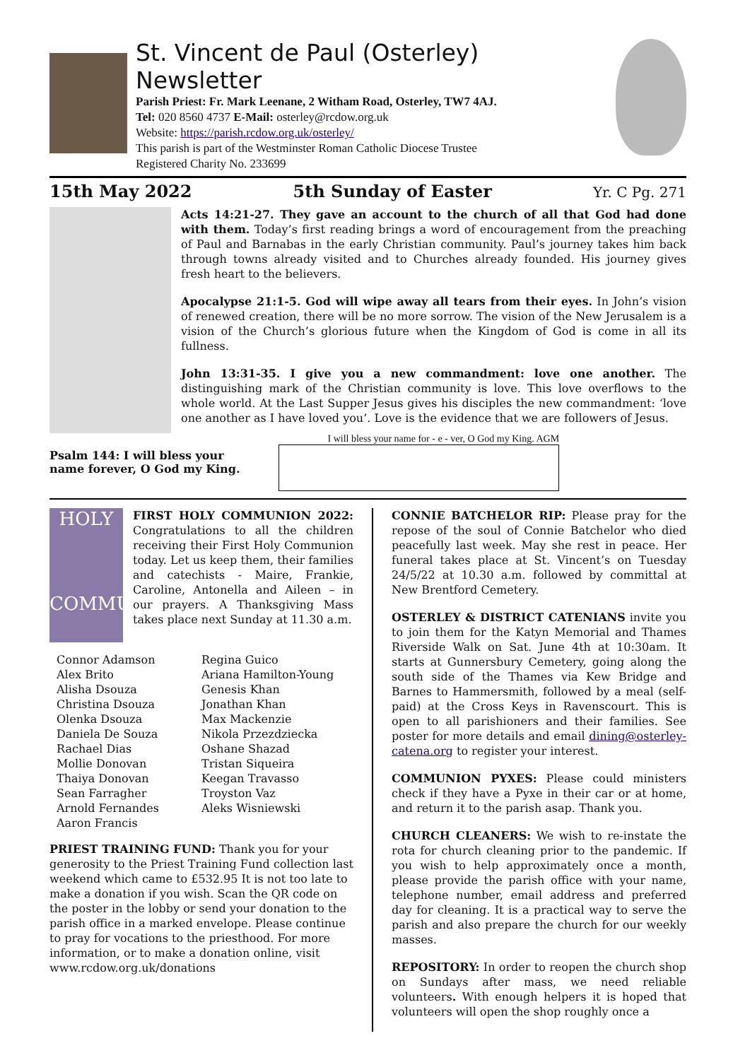St. Vincent de Paul (Osterley) Newsletter
Parish Priest: Fr. Mark Leenane, 2 Witham Road, Osterley, TW7 4AJ.
Tel: 020 8560 4737 E-Mail: osterley@rcdow.org.uk
Website: https://parish.rcdow.org.uk/osterley/
This parish is part of the Westminster Roman Catholic Diocese Trustee
Registered Charity No. 233699
15th May 2022 5th Sunday of Easter Yr. C Pg. 271
Acts 14:21-27. They gave an account to the church of all that God had done with them. Today’s first reading brings a word of encouragement from the preaching of Paul and Barnabas in the early Christian community. Paul’s journey takes him back through towns already visited and to Churches already founded. His journey gives fresh heart to the believers.
Apocalypse 21:1-5. God will wipe away all tears from their eyes. In John’s vision of renewed creation, there will be no more sorrow. The vision of the New Jerusalem is a vision of the Church’s glorious future when the Kingdom of God is come in all its fullness.
John 13:31-35. I give you a new commandment: love one another. The distinguishing mark of the Christian community is love. This love overflows to the whole world. At the Last Supper Jesus gives his disciples the new commandment: ‘love one another as I have loved you’. Love is the evidence that we are followers of Jesus.
Psalm 144: I will bless your
name forever, O God my King.
I will bless your name for - e - ver, O God my King. AGM
HOLY
COMMUNION
FIRST HOLY COMMUNION 2022: Congratulations to all the children receiving their First Holy Communion today. Let us keep them, their families and catechists - Maire, Frankie, Caroline, Antonella and Aileen – in our prayers. A Thanksgiving Mass takes place next Sunday at 11.30 a.m.
Connor Adamson
Alex Brito
Alisha Dsouza
Christina Dsouza
Olenka Dsouza
Daniela De Souza
Rachael Dias
Mollie Donovan
Thaiya Donovan
Sean Farragher
Arnold Fernandes
Aaron Francis
Regina Guico
Ariana Hamilton-Young
Genesis Khan
Jonathan Khan
Max Mackenzie
Nikola Przezdziecka
Oshane Shazad
Tristan Siqueira
Keegan Travasso
Troyston Vaz
Aleks Wisniewski
PRIEST TRAINING FUND: Thank you for your generosity to the Priest Training Fund collection last weekend which came to £532.95 It is not too late to make a donation if you wish. Scan the QR code on the poster in the lobby or send your donation to the parish office in a marked envelope. Please continue to pray for vocations to the priesthood. For more information, or to make a donation online, visit www.rcdow.org.uk/donations
CONNIE BATCHELOR RIP: Please pray for the repose of the soul of Connie Batchelor who died peacefully last week. May she rest in peace. Her funeral takes place at St. Vincent’s on Tuesday 24/5/22 at 10.30 a.m. followed by committal at New Brentford Cemetery.
OSTERLEY & DISTRICT CATENIANS invite you to join them for the Katyn Memorial and Thames Riverside Walk on Sat. June 4th at 10:30am. It starts at Gunnersbury Cemetery, going along the south side of the Thames via Kew Bridge and Barnes to Hammersmith, followed by a meal (self-paid) at the Cross Keys in Ravenscourt. This is open to all parishioners and their families. See poster for more details and email dining@osterley-catena.org to register your interest.
COMMUNION PYXES: Please could ministers check if they have a Pyxe in their car or at home, and return it to the parish asap. Thank you.
CHURCH CLEANERS: We wish to re-instate the rota for church cleaning prior to the pandemic. If you wish to help approximately once a month, please provide the parish office with your name, telephone number, email address and preferred day for cleaning. It is a practical way to serve the parish and also prepare the church for our weekly masses.
REPOSITORY: In order to reopen the church shop on Sundays after mass, we need reliable volunteers. With enough helpers it is hoped that volunteers will open the shop roughly once a